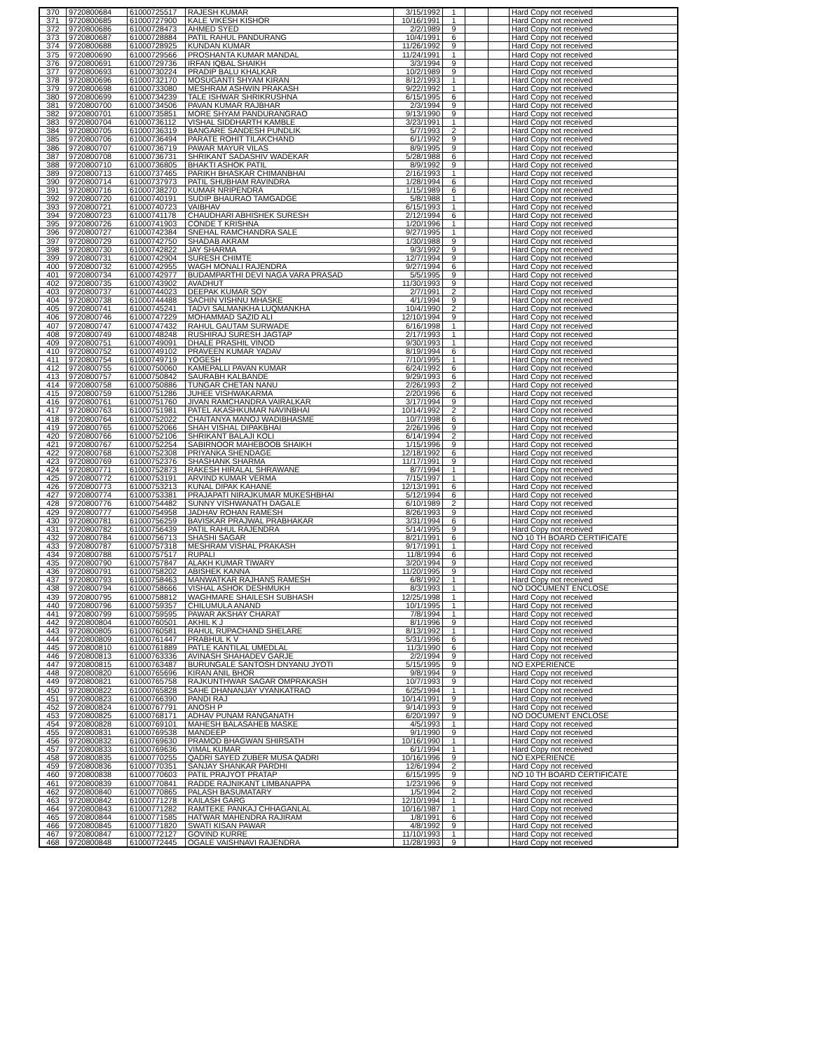| 370 | 9720800684 | 61000725517 | RAJESH KUMAR | 3/15/1992 | 1 | | | Hard Copy not received |
| 371 | 9720800685 | 61000727900 | KALE VIKESH KISHOR | 10/16/1991 | 1 | | | Hard Copy not received |
| 372 | 9720800686 | 61000728473 | AHMED SYED | 2/2/1989 | 9 | | | Hard Copy not received |
| 373 | 9720800687 | 61000728884 | PATIL RAHUL PANDURANG | 10/4/1991 | 6 | | | Hard Copy not received |
| 374 | 9720800688 | 61000728925 | KUNDAN KUMAR | 11/26/1992 | 9 | | | Hard Copy not received |
| 375 | 9720800690 | 61000729566 | PROSHANTA KUMAR MANDAL | 11/24/1991 | 1 | | | Hard Copy not received |
| 376 | 9720800691 | 61000729736 | IRFAN IQBAL SHAIKH | 3/3/1994 | 9 | | | Hard Copy not received |
| 377 | 9720800693 | 61000730224 | PRADIP BALU KHALKAR | 10/2/1989 | 9 | | | Hard Copy not received |
| 378 | 9720800696 | 61000732170 | MOSUGANTI SHYAM KIRAN | 8/12/1993 | 1 | | | Hard Copy not received |
| 379 | 9720800698 | 61000733080 | MESHRAM ASHWIN PRAKASH | 9/22/1992 | 1 | | | Hard Copy not received |
| 380 | 9720800699 | 61000734239 | TALE ISHWAR SHRIKRUSHNA | 6/15/1995 | 6 | | | Hard Copy not received |
| 381 | 9720800700 | 61000734506 | PAVAN KUMAR RAJBHAR | 2/3/1994 | 9 | | | Hard Copy not received |
| 382 | 9720800701 | 61000735851 | MORE SHYAM PANDURANGRAO | 9/13/1990 | 9 | | | Hard Copy not received |
| 383 | 9720800704 | 61000736112 | VISHAL SIDDHARTH KAMBLE | 3/23/1991 | 1 | | | Hard Copy not received |
| 384 | 9720800705 | 61000736319 | BANGARE SANDESH PUNDLIK | 5/7/1993 | 2 | | | Hard Copy not received |
| 385 | 9720800706 | 61000736494 | PARATE ROHIT TILAKCHAND | 6/1/1992 | 9 | | | Hard Copy not received |
| 386 | 9720800707 | 61000736719 | PAWAR MAYUR VILAS | 8/9/1995 | 9 | | | Hard Copy not received |
| 387 | 9720800708 | 61000736731 | SHRIKANT SADASHIV WADEKAR | 5/28/1988 | 6 | | | Hard Copy not received |
| 388 | 9720800710 | 61000736805 | BHAKTI ASHOK PATIL | 8/9/1992 | 9 | | | Hard Copy not received |
| 389 | 9720800713 | 61000737465 | PARIKH BHASKAR CHIMANBHAI | 2/16/1993 | 1 | | | Hard Copy not received |
| 390 | 9720800714 | 61000737973 | PATIL SHUBHAM RAVINDRA | 1/28/1994 | 6 | | | Hard Copy not received |
| 391 | 9720800716 | 61000738270 | KUMAR NRIPENDRA | 1/15/1989 | 6 | | | Hard Copy not received |
| 392 | 9720800720 | 61000740191 | SUDIP BHAURAO TAMGADGE | 5/8/1988 | 1 | | | Hard Copy not received |
| 393 | 9720800721 | 61000740723 | VAIBHAV | 6/15/1993 | 1 | | | Hard Copy not received |
| 394 | 9720800723 | 61000741178 | CHAUDHARI ABHISHEK SURESH | 2/12/1994 | 6 | | | Hard Copy not received |
| 395 | 9720800726 | 61000741903 | CONDE T KRISHNA | 1/20/1996 | 1 | | | Hard Copy not received |
| 396 | 9720800727 | 61000742384 | SNEHAL RAMCHANDRA SALE | 9/27/1995 | 1 | | | Hard Copy not received |
| 397 | 9720800729 | 61000742750 | SHADAB AKRAM | 1/30/1988 | 9 | | | Hard Copy not received |
| 398 | 9720800730 | 61000742822 | JAY SHARMA | 9/3/1992 | 9 | | | Hard Copy not received |
| 399 | 9720800731 | 61000742904 | SURESH CHIMTE | 12/7/1994 | 9 | | | Hard Copy not received |
| 400 | 9720800732 | 61000742955 | WAGH MONALI RAJENDRA | 9/27/1994 | 6 | | | Hard Copy not received |
| 401 | 9720800734 | 61000742977 | BUDAMPARTHI DEVI NAGA VARA PRASAD | 5/5/1995 | 9 | | | Hard Copy not received |
| 402 | 9720800735 | 61000743902 | AVADHUT | 11/30/1993 | 9 | | | Hard Copy not received |
| 403 | 9720800737 | 61000744023 | DEEPAK KUMAR SOY | 2/7/1991 | 2 | | | Hard Copy not received |
| 404 | 9720800738 | 61000744488 | SACHIN VISHNU MHASKE | 4/1/1994 | 9 | | | Hard Copy not received |
| 405 | 9720800741 | 61000745241 | TADVI SALMANKHA LUQMANKHA | 10/4/1990 | 2 | | | Hard Copy not received |
| 406 | 9720800746 | 61000747229 | MOHAMMAD SAZID ALI | 12/10/1994 | 9 | | | Hard Copy not received |
| 407 | 9720800747 | 61000747432 | RAHUL GAUTAM SURWADE | 6/16/1998 | 1 | | | Hard Copy not received |
| 408 | 9720800749 | 61000748248 | RUSHIRAJ SURESH JAGTAP | 2/17/1993 | 1 | | | Hard Copy not received |
| 409 | 9720800751 | 61000749091 | DHALE PRASHIL VINOD | 9/30/1993 | 1 | | | Hard Copy not received |
| 410 | 9720800752 | 61000749102 | PRAVEEN KUMAR YADAV | 8/19/1994 | 6 | | | Hard Copy not received |
| 411 | 9720800754 | 61000749719 | YOGESH | 7/10/1995 | 1 | | | Hard Copy not received |
| 412 | 9720800755 | 61000750060 | KAMEPALLI PAVAN KUMAR | 6/24/1992 | 6 | | | Hard Copy not received |
| 413 | 9720800757 | 61000750842 | SAURABH KALBANDE | 9/29/1993 | 6 | | | Hard Copy not received |
| 414 | 9720800758 | 61000750886 | TUNGAR CHETAN NANU | 2/26/1993 | 2 | | | Hard Copy not received |
| 415 | 9720800759 | 61000751286 | JUHEE VISHWAKARMA | 2/20/1996 | 6 | | | Hard Copy not received |
| 416 | 9720800761 | 61000751760 | JIVAN RAMCHANDRA VAIRALKAR | 3/17/1994 | 9 | | | Hard Copy not received |
| 417 | 9720800763 | 61000751981 | PATEL AKASHKUMAR NAVINBHAI | 10/14/1992 | 2 | | | Hard Copy not received |
| 418 | 9720800764 | 61000752022 | CHAITANYA MANOJ WADIBHASME | 10/7/1998 | 6 | | | Hard Copy not received |
| 419 | 9720800765 | 61000752066 | SHAH VISHAL DIPAKBHAI | 2/26/1996 | 9 | | | Hard Copy not received |
| 420 | 9720800766 | 61000752106 | SHRIKANT BALAJI KOLI | 6/14/1994 | 2 | | | Hard Copy not received |
| 421 | 9720800767 | 61000752254 | SABIRNOOR MAHEBOOB SHAIKH | 1/15/1996 | 9 | | | Hard Copy not received |
| 422 | 9720800768 | 61000752308 | PRIYANKA SHENDAGE | 12/18/1992 | 6 | | | Hard Copy not received |
| 423 | 9720800769 | 61000752376 | SHASHANK SHARMA | 11/17/1991 | 9 | | | Hard Copy not received |
| 424 | 9720800771 | 61000752873 | RAKESH HIRALAL SHRAWANE | 8/7/1994 | 1 | | | Hard Copy not received |
| 425 | 9720800772 | 61000753191 | ARVIND KUMAR VERMA | 7/15/1997 | 1 | | | Hard Copy not received |
| 426 | 9720800773 | 61000753213 | KUNAL DIPAK KAHANE | 12/13/1991 | 6 | | | Hard Copy not received |
| 427 | 9720800774 | 61000753381 | PRAJAPATI NIRAJKUMAR MUKESHBHAI | 5/12/1994 | 6 | | | Hard Copy not received |
| 428 | 9720800776 | 61000754482 | SUNNY VISHWANATH DAGALE | 6/10/1989 | 2 | | | Hard Copy not received |
| 429 | 9720800777 | 61000754958 | JADHAV ROHAN RAMESH | 8/26/1993 | 9 | | | Hard Copy not received |
| 430 | 9720800781 | 61000756259 | BAVISKAR PRAJWAL PRABHAKAR | 3/31/1994 | 6 | | | Hard Copy not received |
| 431 | 9720800782 | 61000756439 | PATIL RAHUL RAJENDRA | 5/14/1995 | 9 | | | Hard Copy not received |
| 432 | 9720800784 | 61000756713 | SHASHI SAGAR | 8/21/1991 | 6 | | | NO 10 TH BOARD CERTIFICATE |
| 433 | 9720800787 | 61000757318 | MESHRAM VISHAL PRAKASH | 9/17/1991 | 1 | | | Hard Copy not received |
| 434 | 9720800788 | 61000757517 | RUPALI | 11/8/1994 | 6 | | | Hard Copy not received |
| 435 | 9720800790 | 61000757847 | ALAKH KUMAR TIWARY | 3/20/1994 | 9 | | | Hard Copy not received |
| 436 | 9720800791 | 61000758202 | ABISHEK KANNA | 11/20/1995 | 9 | | | Hard Copy not received |
| 437 | 9720800793 | 61000758463 | MANWATKAR RAJHANS RAMESH | 6/8/1992 | 1 | | | Hard Copy not received |
| 438 | 9720800794 | 61000758666 | VISHAL ASHOK DESHMUKH | 8/3/1993 | 1 | | | NO DOCUMENT ENCLOSE |
| 439 | 9720800795 | 61000758812 | WAGHMARE SHAILESH SUBHASH | 12/25/1998 | 1 | | | Hard Copy not received |
| 440 | 9720800796 | 61000759357 | CHILUMULA ANAND | 10/1/1995 | 1 | | | Hard Copy not received |
| 441 | 9720800799 | 61000759595 | PAWAR AKSHAY CHARAT | 7/8/1994 | 1 | | | Hard Copy not received |
| 442 | 9720800804 | 61000760501 | AKHIL K J | 8/1/1996 | 9 | | | Hard Copy not received |
| 443 | 9720800805 | 61000760581 | RAHUL RUPACHAND SHELARE | 8/13/1992 | 1 | | | Hard Copy not received |
| 444 | 9720800809 | 61000761447 | PRABHUL K V | 5/31/1996 | 6 | | | Hard Copy not received |
| 445 | 9720800810 | 61000761889 | PATLE KANTILAL UMEDLAL | 11/3/1990 | 6 | | | Hard Copy not received |
| 446 | 9720800813 | 61000763336 | AVINASH SHAHADEV GARJE | 2/2/1994 | 9 | | | Hard Copy not received |
| 447 | 9720800815 | 61000763487 | BURUNGALE SANTOSH DNYANU JYOTI | 5/15/1995 | 9 | | | NO EXPERIENCE |
| 448 | 9720800820 | 61000765696 | KIRAN ANIL BHOR | 9/8/1994 | 9 | | | Hard Copy not received |
| 449 | 9720800821 | 61000765758 | RAJKUNTHWAR SAGAR OMPRAKASH | 10/7/1993 | 9 | | | Hard Copy not received |
| 450 | 9720800822 | 61000765828 | SAHE DHANANJAY VYANKATRAO | 6/25/1994 | 1 | | | Hard Copy not received |
| 451 | 9720800823 | 61000766390 | PANDI RAJ | 10/14/1991 | 9 | | | Hard Copy not received |
| 452 | 9720800824 | 61000767791 | ANOSH P | 9/14/1993 | 9 | | | Hard Copy not received |
| 453 | 9720800825 | 61000768171 | ADHAV PUNAM RANGANATH | 6/20/1997 | 9 | | | NO DOCUMENT ENCLOSE |
| 454 | 9720800828 | 61000769101 | MAHESH BALASAHEB MASKE | 4/5/1993 | 1 | | | Hard Copy not received |
| 455 | 9720800831 | 61000769538 | MANDEEP | 9/1/1990 | 9 | | | Hard Copy not received |
| 456 | 9720800832 | 61000769630 | PRAMOD BHAGWAN SHIRSATH | 10/16/1990 | 1 | | | Hard Copy not received |
| 457 | 9720800833 | 61000769636 | VIMAL KUMAR | 6/1/1994 | 1 | | | Hard Copy not received |
| 458 | 9720800835 | 61000770255 | QADRI SAYED ZUBER MUSA QADRI | 10/16/1996 | 9 | | | NO EXPERIENCE |
| 459 | 9720800836 | 61000770351 | SANJAY SHANKAR PARDHI | 12/6/1994 | 2 | | | Hard Copy not received |
| 460 | 9720800838 | 61000770603 | PATIL PRAJYOT PRATAP | 6/15/1995 | 9 | | | NO 10 TH BOARD CERTIFICATE |
| 461 | 9720800839 | 61000770841 | RADDE RAJNIKANT LIMBANAPPA | 1/23/1996 | 9 | | | Hard Copy not received |
| 462 | 9720800840 | 61000770865 | PALASH BASUMATARY | 1/5/1994 | 2 | | | Hard Copy not received |
| 463 | 9720800842 | 61000771278 | KAILASH GARG | 12/10/1994 | 1 | | | Hard Copy not received |
| 464 | 9720800843 | 61000771282 | RAMTEKE PANKAJ CHHAGANLAL | 10/16/1987 | 1 | | | Hard Copy not received |
| 465 | 9720800844 | 61000771585 | HATWAR MAHENDRA RAJIRAM | 1/8/1991 | 6 | | | Hard Copy not received |
| 466 | 9720800845 | 61000771820 | SWATI KISAN PAWAR | 4/8/1992 | 9 | | | Hard Copy not received |
| 467 | 9720800847 | 61000772127 | GOVIND KURRE | 11/10/1993 | 1 | | | Hard Copy not received |
| 468 | 9720800848 | 61000772445 | OGALE VAISHNAVI RAJENDRA | 11/28/1993 | 9 | | | Hard Copy not received |